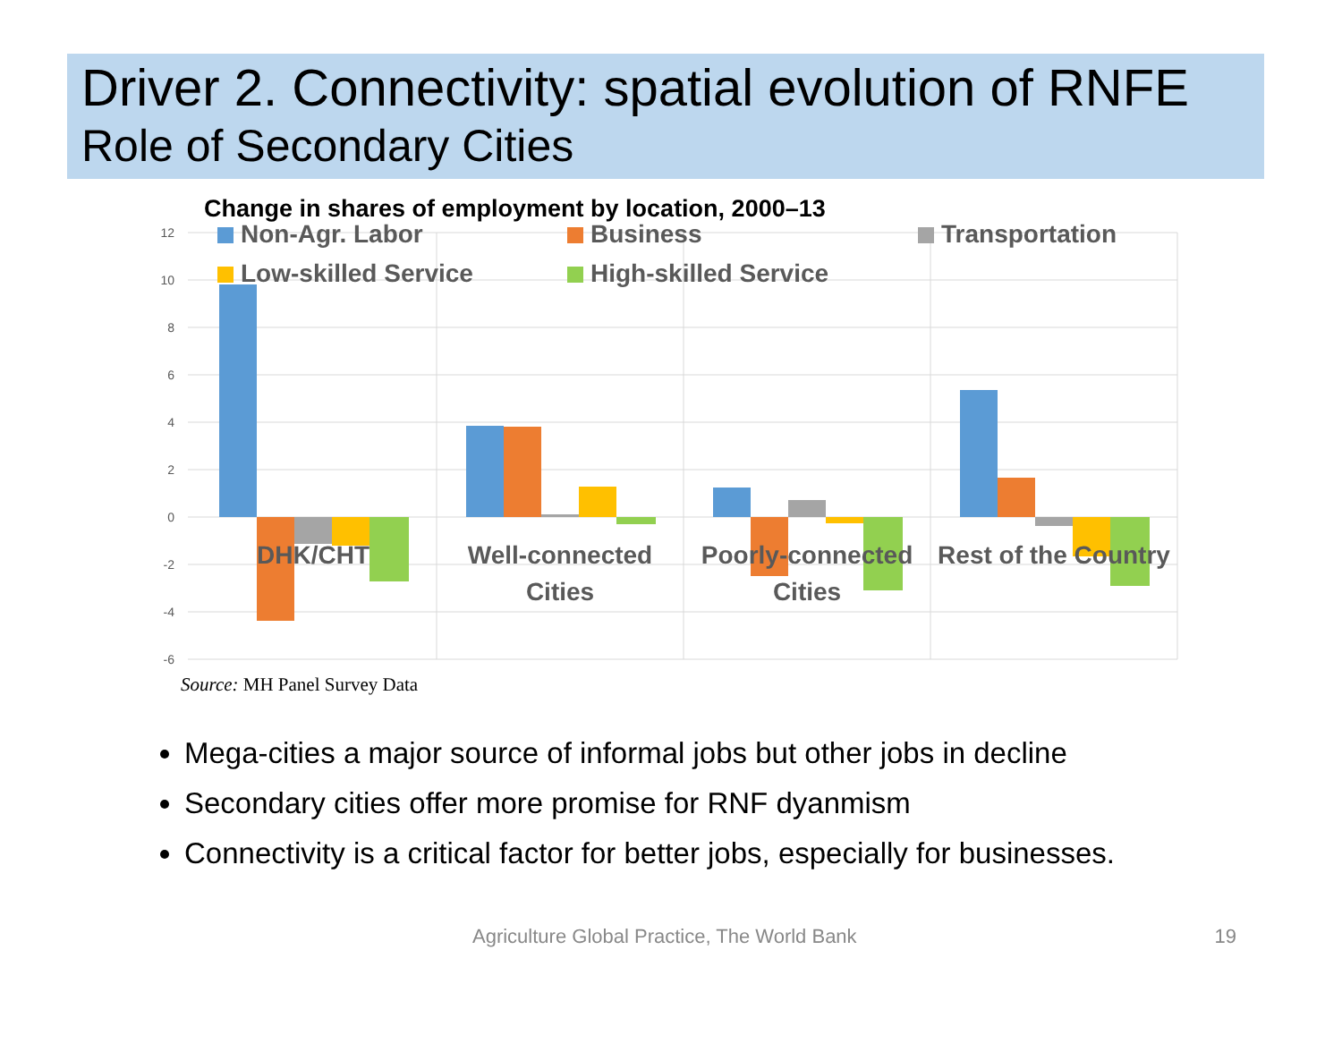Driver 2. Connectivity: spatial evolution of RNFE
Role of Secondary Cities
Change in shares of employment by location, 2000–13
12
10
8
6
4
2
0
-2
-4
-6
DHK/CHT
Well-connected
Cities
Poorly-connected
Cities
Rest of the Country
Non-Agr. Labor
Business
Transportation
Low-skilled Service
High-skilled Service
Source: MH Panel Survey Data
Mega-cities a major source of informal jobs but other jobs in decline
Secondary cities offer more promise for RNF dyanmism
Connectivity is a critical factor for better jobs, especially for businesses.
Agriculture Global Practice, The World Bank 19